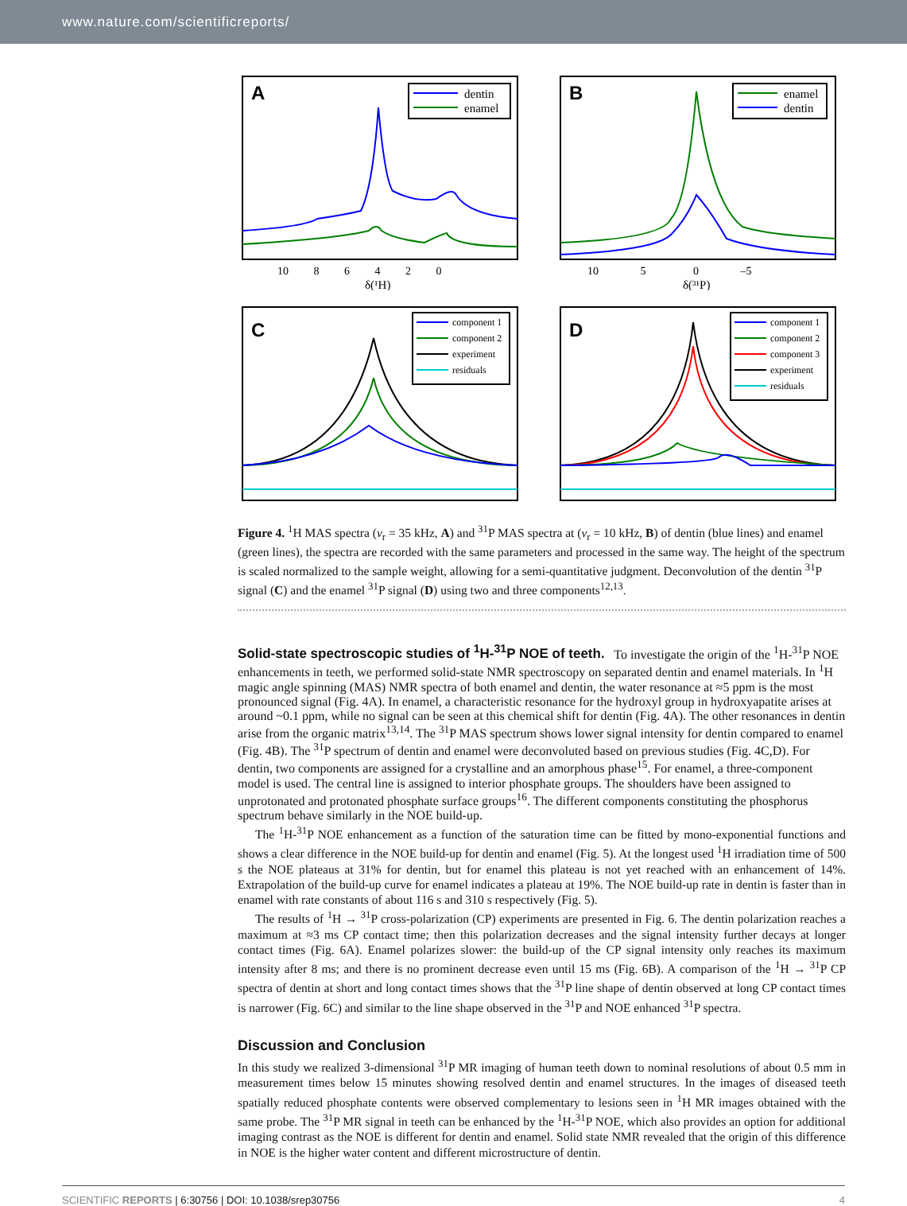www.nature.com/scientificreports/
A
dentin
enamel
10 8 6 4 2 0
δ(¹H)
B
enamel
dentin
10 5 0 –5
δ(³¹P)
C
component 1
component 2
experiment
residuals
D
component 1
component 2
component 3
experiment
residuals
Figure 4. <sup>1</sup>H MAS spectra (ν<sub>r</sub> = 35 kHz, A) and <sup>31</sup>P MAS spectra at (ν<sub>r</sub> = 10 kHz, B) of dentin (blue lines) and enamel (green lines), the spectra are recorded with the same parameters and processed in the same way. The height of the spectrum is scaled normalized to the sample weight, allowing for a semi-quantitative judgment. Deconvolution of the dentin <sup>31</sup>P signal (C) and the enamel <sup>31</sup>P signal (D) using two and three components<sup>12,13</sup>.
Solid-state spectroscopic studies of <sup>1</sup>H-<sup>31</sup>P NOE of teeth.
To investigate the origin of the <sup>1</sup>H-<sup>31</sup>P NOE enhancements in teeth, we performed solid-state NMR spectroscopy on separated dentin and enamel materials. In <sup>1</sup>H magic angle spinning (MAS) NMR spectra of both enamel and dentin, the water resonance at ≈5 ppm is the most pronounced signal (Fig. 4A). In enamel, a characteristic resonance for the hydroxyl group in hydroxyapatite arises at around ~0.1 ppm, while no signal can be seen at this chemical shift for dentin (Fig. 4A). The other resonances in dentin arise from the organic matrix<sup>13,14</sup>. The <sup>31</sup>P MAS spectrum shows lower signal intensity for dentin compared to enamel (Fig. 4B). The <sup>31</sup>P spectrum of dentin and enamel were deconvoluted based on previous studies (Fig. 4C,D). For dentin, two components are assigned for a crystalline and an amorphous phase<sup>15</sup>. For enamel, a three-component model is used. The central line is assigned to interior phosphate groups. The shoulders have been assigned to unprotonated and protonated phosphate surface groups<sup>16</sup>. The different components constituting the phosphorus spectrum behave similarly in the NOE build-up.
The <sup>1</sup>H-<sup>31</sup>P NOE enhancement as a function of the saturation time can be fitted by mono-exponential functions and shows a clear difference in the NOE build-up for dentin and enamel (Fig. 5). At the longest used <sup>1</sup>H irradiation time of 500 s the NOE plateaus at 31% for dentin, but for enamel this plateau is not yet reached with an enhancement of 14%. Extrapolation of the build-up curve for enamel indicates a plateau at 19%. The NOE build-up rate in dentin is faster than in enamel with rate constants of about 116 s and 310 s respectively (Fig. 5).
The results of <sup>1</sup>H → <sup>31</sup>P cross-polarization (CP) experiments are presented in Fig. 6. The dentin polarization reaches a maximum at ≈3 ms CP contact time; then this polarization decreases and the signal intensity further decays at longer contact times (Fig. 6A). Enamel polarizes slower: the build-up of the CP signal intensity only reaches its maximum intensity after 8 ms; and there is no prominent decrease even until 15 ms (Fig. 6B). A comparison of the <sup>1</sup>H → <sup>31</sup>P CP spectra of dentin at short and long contact times shows that the <sup>31</sup>P line shape of dentin observed at long CP contact times is narrower (Fig. 6C) and similar to the line shape observed in the <sup>31</sup>P and NOE enhanced <sup>31</sup>P spectra.
Discussion and Conclusion
In this study we realized 3-dimensional <sup>31</sup>P MR imaging of human teeth down to nominal resolutions of about 0.5 mm in measurement times below 15 minutes showing resolved dentin and enamel structures. In the images of diseased teeth spatially reduced phosphate contents were observed complementary to lesions seen in <sup>1</sup>H MR images obtained with the same probe. The <sup>31</sup>P MR signal in teeth can be enhanced by the <sup>1</sup>H-<sup>31</sup>P NOE, which also provides an option for additional imaging contrast as the NOE is different for dentin and enamel. Solid state NMR revealed that the origin of this difference in NOE is the higher water content and different microstructure of dentin.
SCIENTIFIC REPORTS | 6:30756 | DOI: 10.1038/srep30756 4